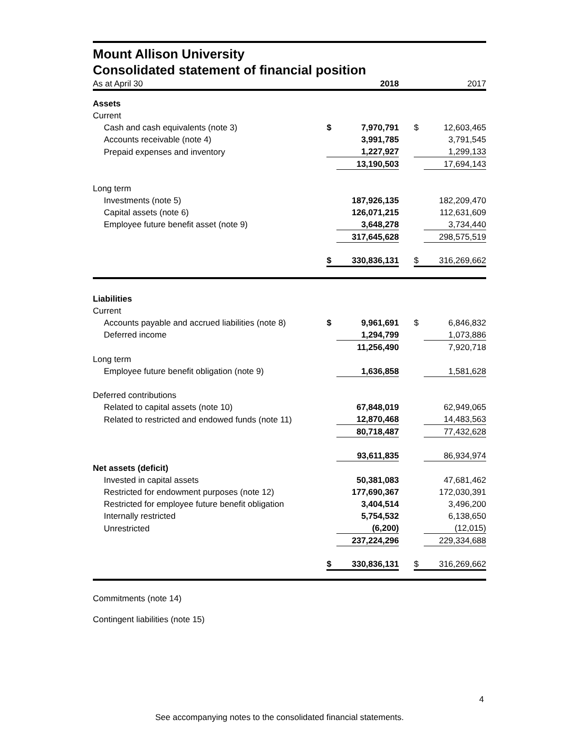Mount Allison University
Consolidated statement of financial position
| As at April 30 | | 2018 | | | 2017 |
| Assets | | | | | |
| Current | | | | | |
| Cash and cash equivalents (note 3) | $ | 7,970,791 | | $ | 12,603,465 |
| Accounts receivable (note 4) | | 3,991,785 | | | 3,791,545 |
| Prepaid expenses and inventory | | 1,227,927 | | | 1,299,133 |
| | | 13,190,503 | | | 17,694,143 |
| Long term | | | | | |
| Investments (note 5) | | 187,926,135 | | | 182,209,470 |
| Capital assets (note 6) | | 126,071,215 | | | 112,631,609 |
| Employee future benefit asset (note 9) | | 3,648,278 | | | 3,734,440 |
| | | 317,645,628 | | | 298,575,519 |
| | $ | 330,836,131 | | $ | 316,269,662 |
| Liabilities | | | | | |
| Current | | | | | |
| Accounts payable and accrued liabilities (note 8) | $ | 9,961,691 | | $ | 6,846,832 |
| Deferred income | | 1,294,799 | | | 1,073,886 |
| | | 11,256,490 | | | 7,920,718 |
| Long term | | | | | |
| Employee future benefit obligation (note 9) | | 1,636,858 | | | 1,581,628 |
| Deferred contributions | | | | | |
| Related to capital assets (note 10) | | 67,848,019 | | | 62,949,065 |
| Related to restricted and endowed funds (note 11) | | 12,870,468 | | | 14,483,563 |
| | | 80,718,487 | | | 77,432,628 |
| | | 93,611,835 | | | 86,934,974 |
| Net assets (deficit) | | | | | |
| Invested in capital assets | | 50,381,083 | | | 47,681,462 |
| Restricted for endowment purposes (note 12) | | 177,690,367 | | | 172,030,391 |
| Restricted for employee future benefit obligation | | 3,404,514 | | | 3,496,200 |
| Internally restricted | | 5,754,532 | | | 6,138,650 |
| Unrestricted | | (6,200) | | | (12,015) |
| | | 237,224,296 | | | 229,334,688 |
| | $ | 330,836,131 | | $ | 316,269,662 |
Commitments (note 14)
Contingent liabilities (note 15)
4
See accompanying notes to the consolidated financial statements.